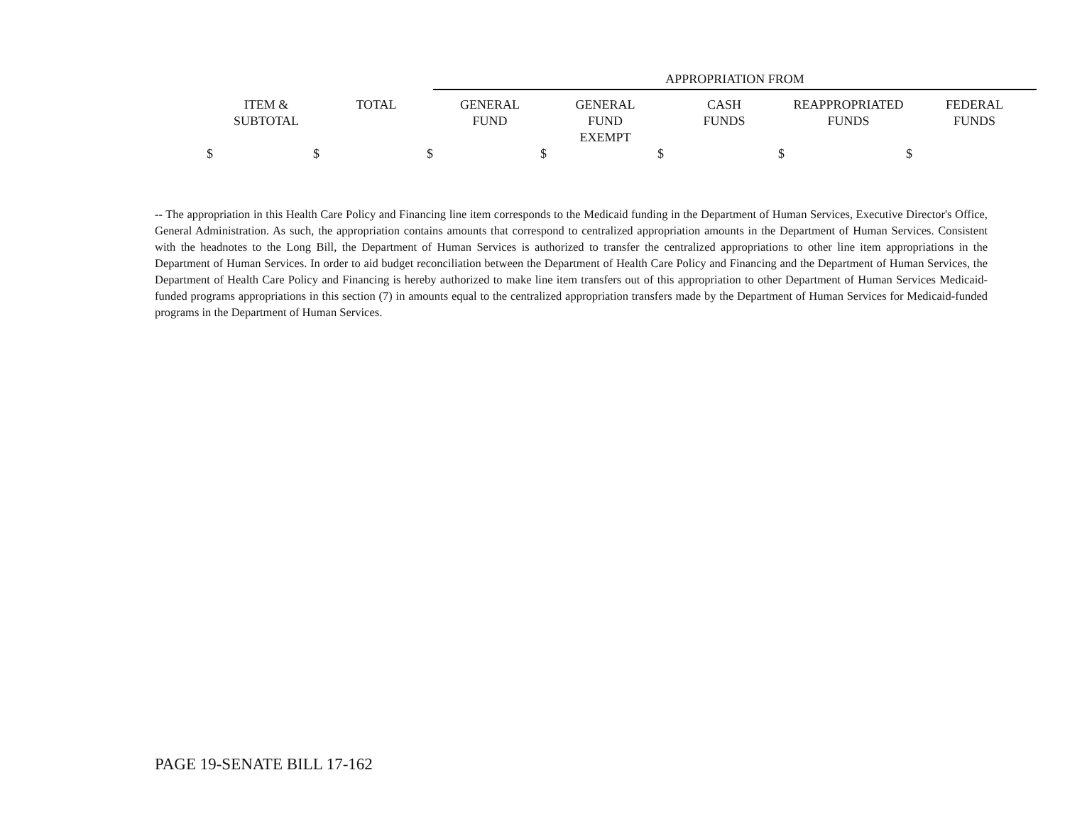| | | | APPROPRIATION FROM | | | | |
| | ITEM & SUBTOTAL | TOTAL | GENERAL FUND | GENERAL FUND EXEMPT | CASH FUNDS | REAPPROPRIATED FUNDS | FEDERAL FUNDS |
| $ | $ | $ | $ | $ | $ | $ | |
-- The appropriation in this Health Care Policy and Financing line item corresponds to the Medicaid funding in the Department of Human Services, Executive Director's Office, General Administration. As such, the appropriation contains amounts that correspond to centralized appropriation amounts in the Department of Human Services. Consistent with the headnotes to the Long Bill, the Department of Human Services is authorized to transfer the centralized appropriations to other line item appropriations in the Department of Human Services. In order to aid budget reconciliation between the Department of Health Care Policy and Financing and the Department of Human Services, the Department of Health Care Policy and Financing is hereby authorized to make line item transfers out of this appropriation to other Department of Human Services Medicaid-funded programs appropriations in this section (7) in amounts equal to the centralized appropriation transfers made by the Department of Human Services for Medicaid-funded programs in the Department of Human Services.
PAGE 19-SENATE BILL 17-162